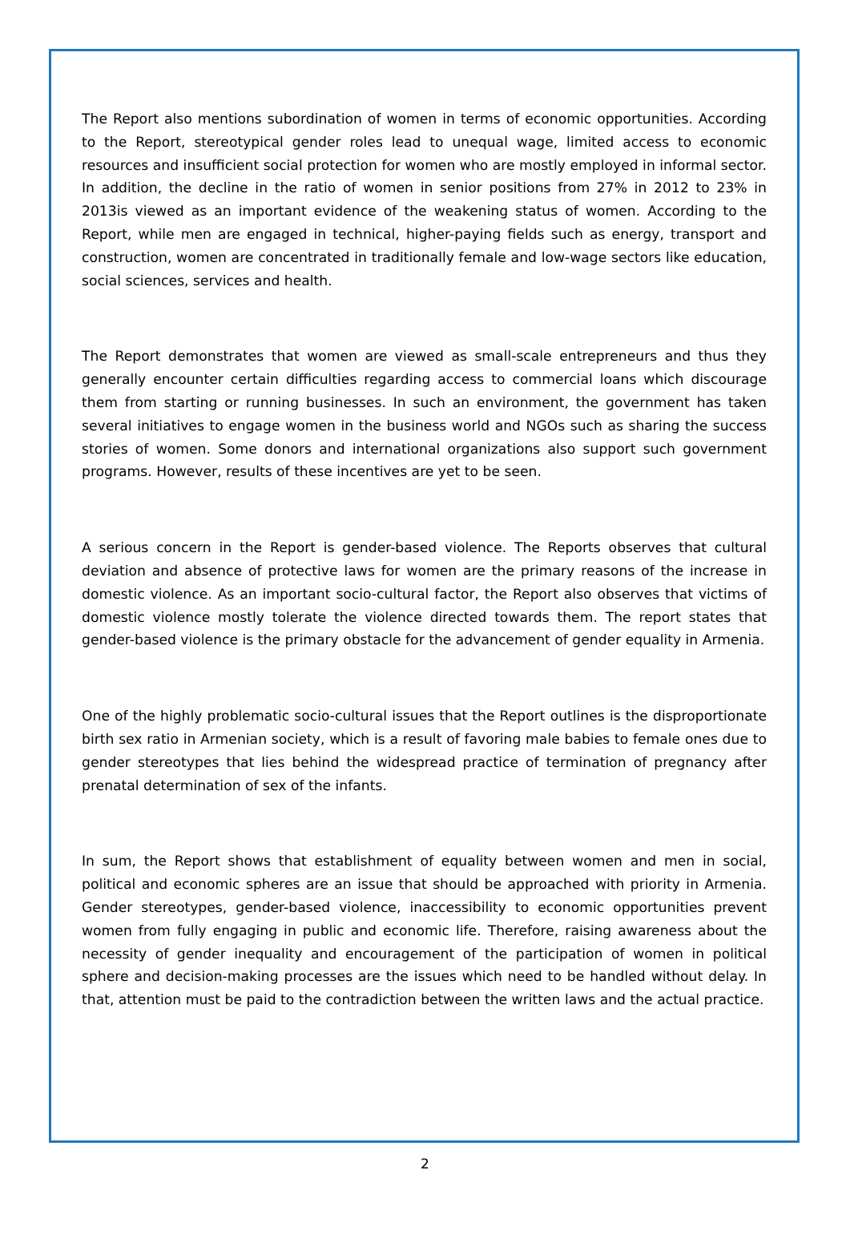The Report also mentions subordination of women in terms of economic opportunities. According to the Report, stereotypical gender roles lead to unequal wage, limited access to economic resources and insufficient social protection for women who are mostly employed in informal sector. In addition, the decline in the ratio of women in senior positions from 27% in 2012 to 23% in 2013is viewed as an important evidence of the weakening status of women. According to the Report, while men are engaged in technical, higher-paying fields such as energy, transport and construction, women are concentrated in traditionally female and low-wage sectors like education, social sciences, services and health.
The Report demonstrates that women are viewed as small-scale entrepreneurs and thus they generally encounter certain difficulties regarding access to commercial loans which discourage them from starting or running businesses. In such an environment, the government has taken several initiatives to engage women in the business world and NGOs such as sharing the success stories of women. Some donors and international organizations also support such government programs. However, results of these incentives are yet to be seen.
A serious concern in the Report is gender-based violence. The Reports observes that cultural deviation and absence of protective laws for women are the primary reasons of the increase in domestic violence. As an important socio-cultural factor, the Report also observes that victims of domestic violence mostly tolerate the violence directed towards them. The report states that gender-based violence is the primary obstacle for the advancement of gender equality in Armenia.
One of the highly problematic socio-cultural issues that the Report outlines is the disproportionate birth sex ratio in Armenian society, which is a result of favoring male babies to female ones due to gender stereotypes that lies behind the widespread practice of termination of pregnancy after prenatal determination of sex of the infants.
In sum, the Report shows that establishment of equality between women and men in social, political and economic spheres are an issue that should be approached with priority in Armenia. Gender stereotypes, gender-based violence, inaccessibility to economic opportunities prevent women from fully engaging in public and economic life. Therefore, raising awareness about the necessity of gender inequality and encouragement of the participation of women in political sphere and decision-making processes are the issues which need to be handled without delay. In that, attention must be paid to the contradiction between the written laws and the actual practice.
2